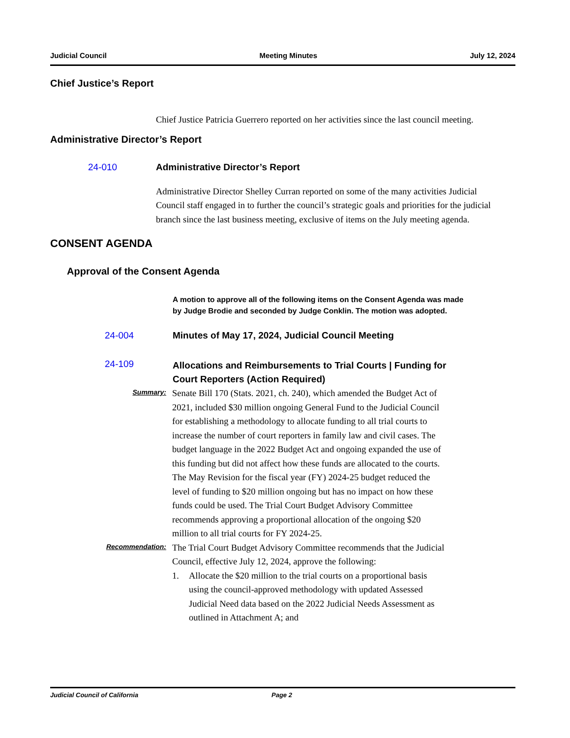Judicial Council Meeting Minutes July 12, 2024
Chief Justice’s Report
Chief Justice Patricia Guerrero reported on her activities since the last council meeting.
Administrative Director’s Report
24-010 Administrative Director’s Report
Administrative Director Shelley Curran reported on some of the many activities Judicial Council staff engaged in to further the council’s strategic goals and priorities for the judicial branch since the last business meeting, exclusive of items on the July meeting agenda.
CONSENT AGENDA
Approval of the Consent Agenda
A motion to approve all of the following items on the Consent Agenda was made by Judge Brodie and seconded by Judge Conklin. The motion was adopted.
24-004 Minutes of May 17, 2024, Judicial Council Meeting
24-109 Allocations and Reimbursements to Trial Courts | Funding for Court Reporters (Action Required)
Summary:
Senate Bill 170 (Stats. 2021, ch. 240), which amended the Budget Act of 2021, included $30 million ongoing General Fund to the Judicial Council for establishing a methodology to allocate funding to all trial courts to increase the number of court reporters in family law and civil cases. The budget language in the 2022 Budget Act and ongoing expanded the use of this funding but did not affect how these funds are allocated to the courts. The May Revision for the fiscal year (FY) 2024-25 budget reduced the level of funding to $20 million ongoing but has no impact on how these funds could be used. The Trial Court Budget Advisory Committee recommends approving a proportional allocation of the ongoing $20 million to all trial courts for FY 2024-25.
Recommendation:
The Trial Court Budget Advisory Committee recommends that the Judicial Council, effective July 12, 2024, approve the following:
1. Allocate the $20 million to the trial courts on a proportional basis using the council-approved methodology with updated Assessed Judicial Need data based on the 2022 Judicial Needs Assessment as outlined in Attachment A; and
Judicial Council of California Page 2